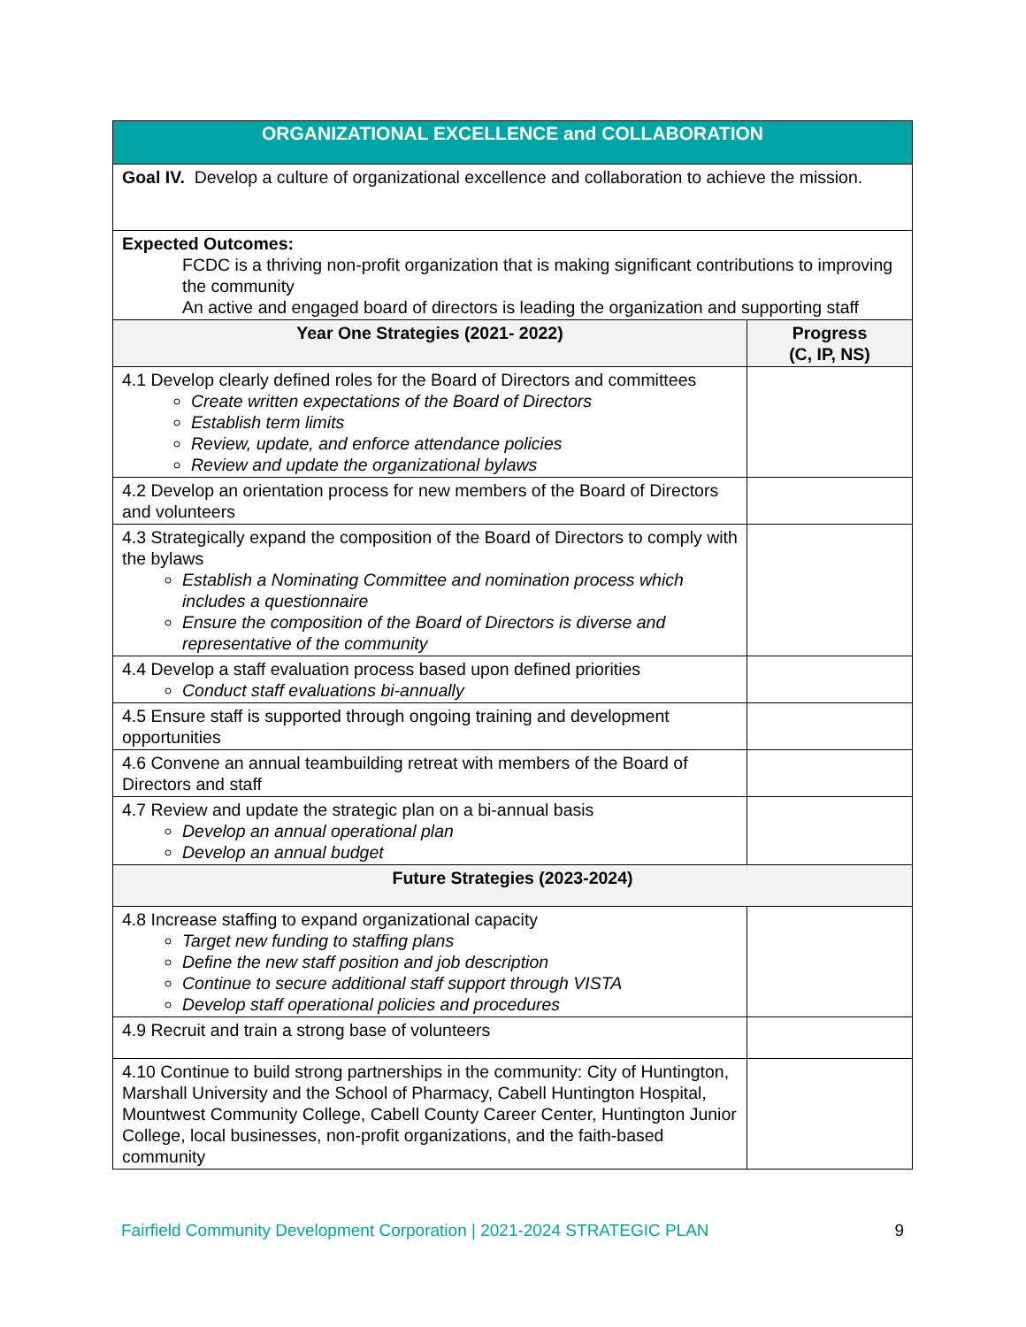| ORGANIZATIONAL EXCELLENCE and COLLABORATION | |
| Goal IV. Develop a culture of organizational excellence and collaboration to achieve the mission. | |
| Expected Outcomes: FCDC is a thriving non-profit organization that is making significant contributions to improving the community An active and engaged board of directors is leading the organization and supporting staff | |
| Year One Strategies (2021- 2022) | Progress (C, IP, NS) |
| 4.1 Develop clearly defined roles for the Board of Directors and committees Create written expectations of the Board of Directors Establish term limits Review, update, and enforce attendance policies Review and update the organizational bylaws | |
| 4.2 Develop an orientation process for new members of the Board of Directors and volunteers | |
| 4.3 Strategically expand the composition of the Board of Directors to comply with the bylaws Establish a Nominating Committee and nomination process which includes a questionnaire Ensure the composition of the Board of Directors is diverse and representative of the community | |
| 4.4 Develop a staff evaluation process based upon defined priorities Conduct staff evaluations bi-annually | |
| 4.5 Ensure staff is supported through ongoing training and development opportunities | |
| 4.6 Convene an annual teambuilding retreat with members of the Board of Directors and staff | |
| 4.7 Review and update the strategic plan on a bi-annual basis Develop an annual operational plan Develop an annual budget | |
| Future Strategies (2023-2024) | |
| 4.8 Increase staffing to expand organizational capacity Target new funding to staffing plans Define the new staff position and job description Continue to secure additional staff support through VISTA Develop staff operational policies and procedures | |
| 4.9 Recruit and train a strong base of volunteers | |
| 4.10 Continue to build strong partnerships in the community: City of Huntington, Marshall University and the School of Pharmacy, Cabell Huntington Hospital, Mountwest Community College, Cabell County Career Center, Huntington Junior College, local businesses, non-profit organizations, and the faith-based community | |
Fairfield Community Development Corporation | 2021-2024 STRATEGIC PLAN 9